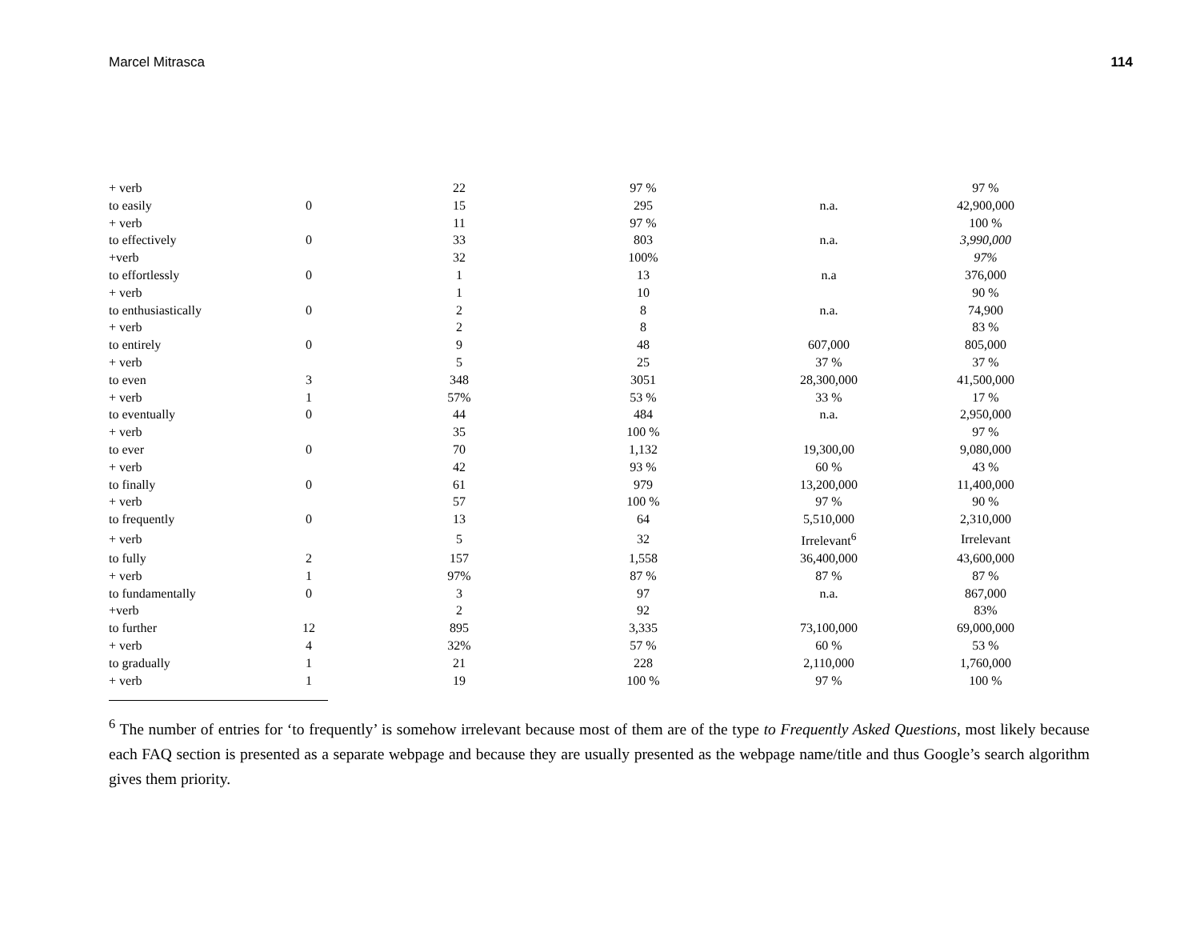Marcel Mitrasca 114
| + verb | | 22 | 97 % | | 97 % |
| to easily | 0 | 15 | 295 | n.a. | 42,900,000 |
| + verb | | 11 | 97 % | | 100 % |
| to effectively | 0 | 33 | 803 | n.a. | 3,990,000 |
| +verb | | 32 | 100% | | 97% |
| to effortlessly | 0 | 1 | 13 | n.a | 376,000 |
| + verb | | 1 | 10 | | 90 % |
| to enthusiastically | 0 | 2 | 8 | n.a. | 74,900 |
| + verb | | 2 | 8 | | 83 % |
| to entirely | 0 | 9 | 48 | 607,000 | 805,000 |
| + verb | | 5 | 25 | 37 % | 37 % |
| to even | 3 | 348 | 3051 | 28,300,000 | 41,500,000 |
| + verb | 1 | 57% | 53 % | 33 % | 17 % |
| to eventually | 0 | 44 | 484 | n.a. | 2,950,000 |
| + verb | | 35 | 100 % | | 97 % |
| to ever | 0 | 70 | 1,132 | 19,300,00 | 9,080,000 |
| + verb | | 42 | 93 % | 60 % | 43 % |
| to finally | 0 | 61 | 979 | 13,200,000 | 11,400,000 |
| + verb | | 57 | 100 % | 97 % | 90 % |
| to frequently | 0 | 13 | 64 | 5,510,000 | 2,310,000 |
| + verb | | 5 | 32 | Irrelevant<sup>6</sup> | Irrelevant |
| to fully | 2 | 157 | 1,558 | 36,400,000 | 43,600,000 |
| + verb | 1 | 97% | 87 % | 87 % | 87 % |
| to fundamentally | 0 | 3 | 97 | n.a. | 867,000 |
| +verb | | 2 | 92 | | 83% |
| to further | 12 | 895 | 3,335 | 73,100,000 | 69,000,000 |
| + verb | 4 | 32% | 57 % | 60 % | 53 % |
| to gradually | 1 | 21 | 228 | 2,110,000 | 1,760,000 |
| + verb | 1 | 19 | 100 % | 97 % | 100 % |
<sup>6</sup> The number of entries for ‘to frequently’ is somehow irrelevant because most of them are of the type to Frequently Asked Questions, most likely because each FAQ section is presented as a separate webpage and because they are usually presented as the webpage name/title and thus Google’s search algorithm gives them priority.